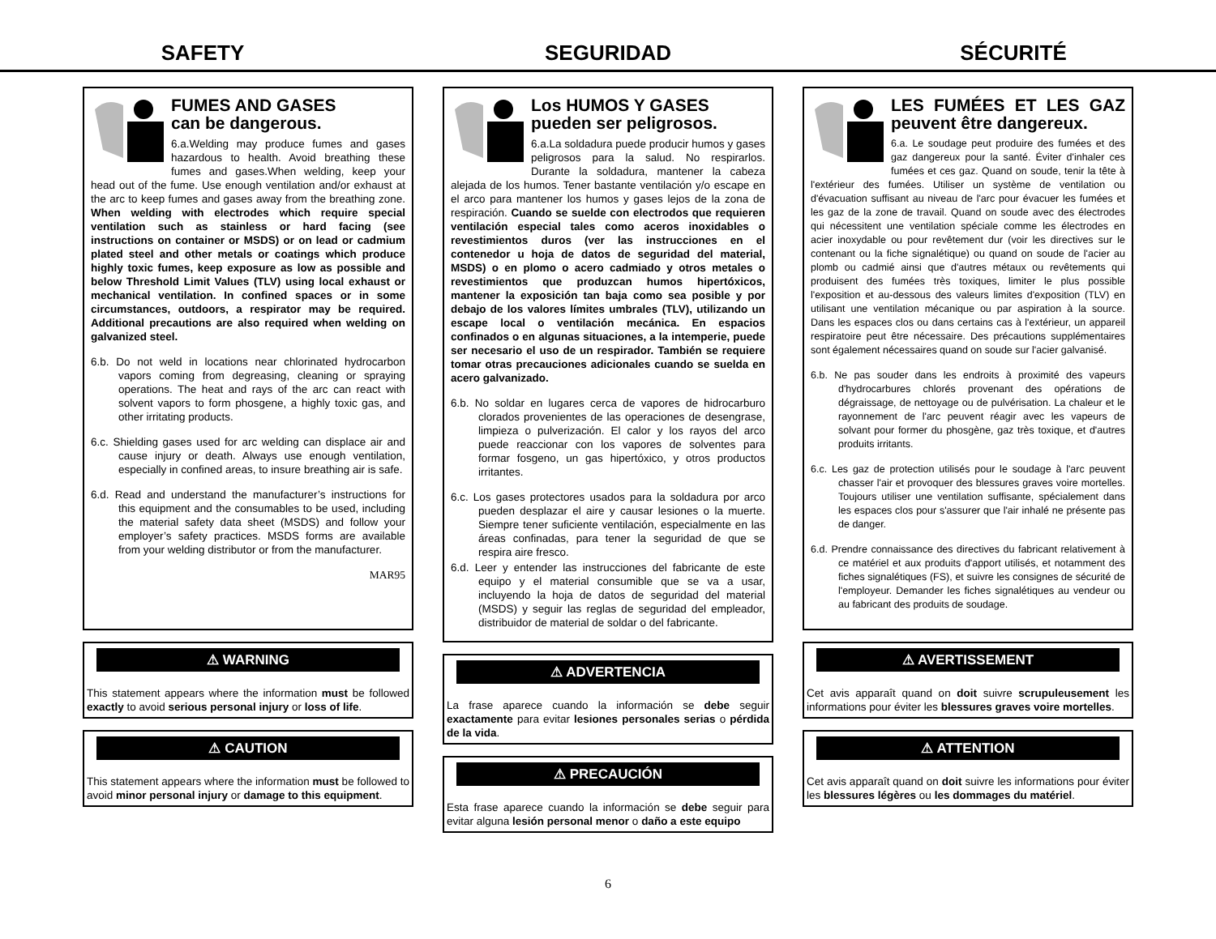SAFETY SEGURIDAD SÉCURITÉ
FUMES AND GASES
can be dangerous.
6.a.Welding may produce fumes and gases hazardous to health. Avoid breathing these fumes and gases.When welding, keep your head out of the fume. Use enough ventilation and/or exhaust at the arc to keep fumes and gases away from the breathing zone. When welding with electrodes which require special ventilation such as stainless or hard facing (see instructions on container or MSDS) or on lead or cadmium plated steel and other metals or coatings which produce highly toxic fumes, keep exposure as low as possible and below Threshold Limit Values (TLV) using local exhaust or mechanical ventilation. In confined spaces or in some circumstances, outdoors, a respirator may be required. Additional precautions are also required when welding on galvanized steel.
6.b. Do not weld in locations near chlorinated hydrocarbon vapors coming from degreasing, cleaning or spraying operations. The heat and rays of the arc can react with solvent vapors to form phosgene, a highly toxic gas, and other irritating products.
6.c. Shielding gases used for arc welding can displace air and cause injury or death. Always use enough ventilation, especially in confined areas, to insure breathing air is safe.
6.d. Read and understand the manufacturer’s instructions for this equipment and the consumables to be used, including the material safety data sheet (MSDS) and follow your employer’s safety practices. MSDS forms are available from your welding distributor or from the manufacturer.
MAR95
⚠ WARNING
This statement appears where the information must be followed exactly to avoid serious personal injury or loss of life.
⚠ CAUTION
This statement appears where the information must be followed to avoid minor personal injury or damage to this equipment.
Los HUMOS Y GASES
pueden ser peligrosos.
6.a.La soldadura puede producir humos y gases peligrosos para la salud. No respirarlos. Durante la soldadura, mantener la cabeza alejada de los humos. Tener bastante ventilación y/o escape en el arco para mantener los humos y gases lejos de la zona de respiración. Cuando se suelde con electrodos que requieren ventilación especial tales como aceros inoxidables o revestimientos duros (ver las instrucciones en el contenedor u hoja de datos de seguridad del material, MSDS) o en plomo o acero cadmiado y otros metales o revestimientos que produzcan humos hipertóxicos, mantener la exposición tan baja como sea posible y por debajo de los valores límites umbrales (TLV), utilizando un escape local o ventilación mecánica. En espacios confinados o en algunas situaciones, a la intemperie, puede ser necesario el uso de un respirador. También se requiere tomar otras precauciones adicionales cuando se suelda en acero galvanizado.
6.b. No soldar en lugares cerca de vapores de hidrocarburo clorados provenientes de las operaciones de desengrase, limpieza o pulverización. El calor y los rayos del arco puede reaccionar con los vapores de solventes para formar fosgeno, un gas hipertóxico, y otros productos irritantes.
6.c. Los gases protectores usados para la soldadura por arco pueden desplazar el aire y causar lesiones o la muerte. Siempre tener suficiente ventilación, especialmente en las áreas confinadas, para tener la seguridad de que se respira aire fresco.
6.d. Leer y entender las instrucciones del fabricante de este equipo y el material consumible que se va a usar, incluyendo la hoja de datos de seguridad del material (MSDS) y seguir las reglas de seguridad del empleador, distribuidor de material de soldar o del fabricante.
⚠ ADVERTENCIA
La frase aparece cuando la información se debe seguir exactamente para evitar lesiones personales serias o pérdida de la vida.
⚠ PRECAUCIÓN
Esta frase aparece cuando la información se debe seguir para evitar alguna lesión personal menor o daño a este equipo
LES FUMÉES ET LES GAZ peuvent être dangereux.
6.a. Le soudage peut produire des fumées et des gaz dangereux pour la santé. Éviter d'inhaler ces fumées et ces gaz. Quand on soude, tenir la tête à l'extérieur des fumées. Utiliser un système de ventilation ou d'évacuation suffisant au niveau de l'arc pour évacuer les fumées et les gaz de la zone de travail. Quand on soude avec des électrodes qui nécessitent une ventilation spéciale comme les électrodes en acier inoxydable ou pour revêtement dur (voir les directives sur le contenant ou la fiche signalétique) ou quand on soude de l'acier au plomb ou cadmié ainsi que d'autres métaux ou revêtements qui produisent des fumées très toxiques, limiter le plus possible l'exposition et au-dessous des valeurs limites d'exposition (TLV) en utilisant une ventilation mécanique ou par aspiration à la source. Dans les espaces clos ou dans certains cas à l'extérieur, un appareil respiratoire peut être nécessaire. Des précautions supplémentaires sont également nécessaires quand on soude sur l'acier galvanisé.
6.b. Ne pas souder dans les endroits à proximité des vapeurs d'hydrocarbures chlorés provenant des opérations de dégraissage, de nettoyage ou de pulvérisation. La chaleur et le rayonnement de l'arc peuvent réagir avec les vapeurs de solvant pour former du phosgène, gaz très toxique, et d'autres produits irritants.
6.c. Les gaz de protection utilisés pour le soudage à l'arc peuvent chasser l'air et provoquer des blessures graves voire mortelles. Toujours utiliser une ventilation suffisante, spécialement dans les espaces clos pour s'assurer que l'air inhalé ne présente pas de danger.
6.d. Prendre connaissance des directives du fabricant relativement à ce matériel et aux produits d'apport utilisés, et notamment des fiches signalétiques (FS), et suivre les consignes de sécurité de l'employeur. Demander les fiches signalétiques au vendeur ou au fabricant des produits de soudage.
⚠ AVERTISSEMENT
Cet avis apparaît quand on doit suivre scrupuleusement les informations pour éviter les blessures graves voire mortelles.
⚠ ATTENTION
Cet avis apparaît quand on doit suivre les informations pour éviter les blessures légères ou les dommages du matériel.
6